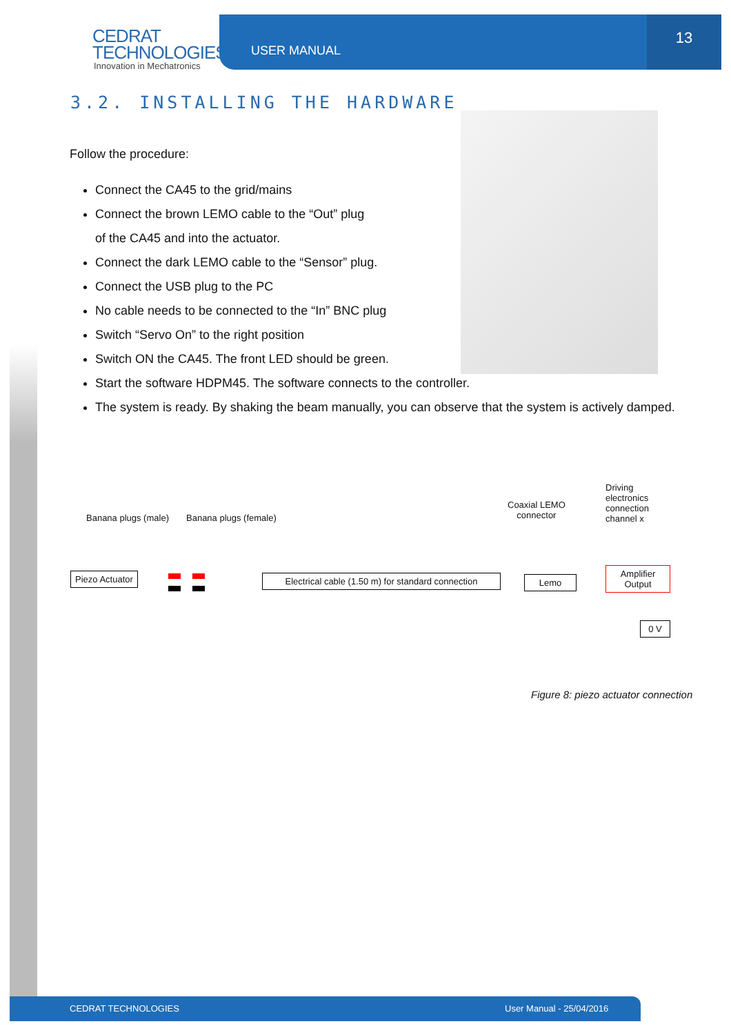CEDRAT
TECHNOLOGIES
Innovation in Mechatronics
USER MANUAL
13
3.2. INSTALLING THE HARDWARE
Follow the procedure:
Connect the CA45 to the grid/mains
Connect the brown LEMO cable to the “Out” plug
of the CA45 and into the actuator.
Connect the dark LEMO cable to the “Sensor” plug.
Connect the USB plug to the PC
No cable needs to be connected to the “In” BNC plug
Switch “Servo On” to the right position
Switch ON the CA45. The front LED should be green.
Start the software HDPM45. The software connects to the controller.
The system is ready. By shaking the beam manually, you can observe that the system is actively damped.
Banana plugs (male) Banana plugs (female)
Coaxial LEMO
connector
Driving
electronics
connection
channel x
Piezo Actuator
Electrical cable (1.50 m) for standard connection
Lemo
Amplifier
Output
0 V
Figure 8: piezo actuator connection
CEDRAT TECHNOLOGIES User Manual - 25/04/2016